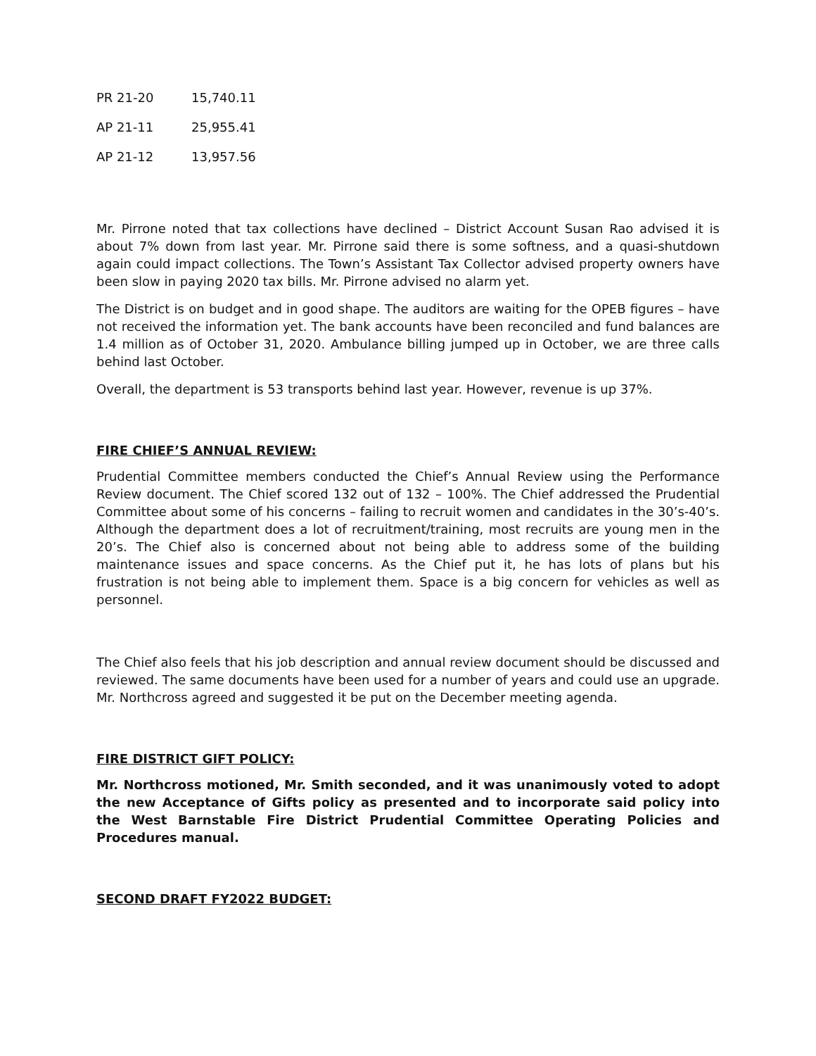| PR 21-20 | 15,740.11 |
| AP 21-11 | 25,955.41 |
| AP 21-12 | 13,957.56 |
Mr. Pirrone noted that tax collections have declined – District Account Susan Rao advised it is about 7% down from last year. Mr. Pirrone said there is some softness, and a quasi-shutdown again could impact collections. The Town’s Assistant Tax Collector advised property owners have been slow in paying 2020 tax bills. Mr. Pirrone advised no alarm yet.
The District is on budget and in good shape. The auditors are waiting for the OPEB figures – have not received the information yet. The bank accounts have been reconciled and fund balances are 1.4 million as of October 31, 2020. Ambulance billing jumped up in October, we are three calls behind last October.
Overall, the department is 53 transports behind last year. However, revenue is up 37%.
FIRE CHIEF’S ANNUAL REVIEW:
Prudential Committee members conducted the Chief’s Annual Review using the Performance Review document. The Chief scored 132 out of 132 – 100%. The Chief addressed the Prudential Committee about some of his concerns – failing to recruit women and candidates in the 30’s-40’s. Although the department does a lot of recruitment/training, most recruits are young men in the 20’s. The Chief also is concerned about not being able to address some of the building maintenance issues and space concerns. As the Chief put it, he has lots of plans but his frustration is not being able to implement them. Space is a big concern for vehicles as well as personnel.
The Chief also feels that his job description and annual review document should be discussed and reviewed. The same documents have been used for a number of years and could use an upgrade. Mr. Northcross agreed and suggested it be put on the December meeting agenda.
FIRE DISTRICT GIFT POLICY:
Mr. Northcross motioned, Mr. Smith seconded, and it was unanimously voted to adopt the new Acceptance of Gifts policy as presented and to incorporate said policy into the West Barnstable Fire District Prudential Committee Operating Policies and Procedures manual.
SECOND DRAFT FY2022 BUDGET: